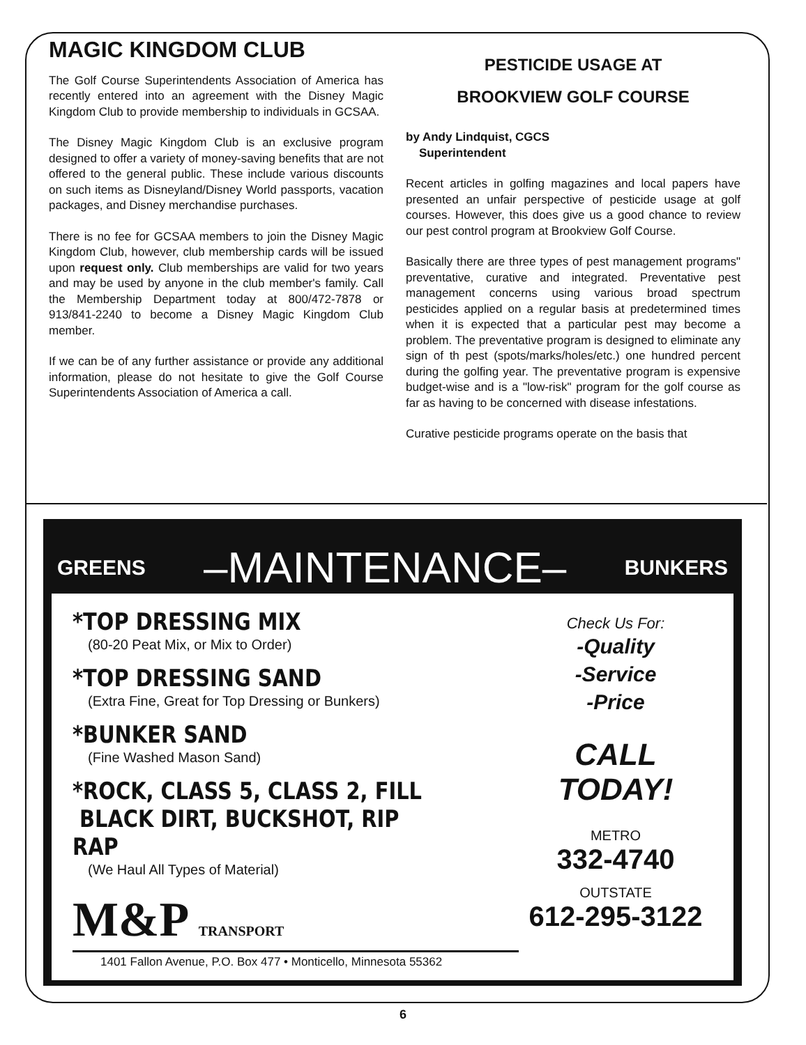MAGIC KINGDOM CLUB
The Golf Course Superintendents Association of America has recently entered into an agreement with the Disney Magic Kingdom Club to provide membership to individuals in GCSAA.
The Disney Magic Kingdom Club is an exclusive program designed to offer a variety of money-saving benefits that are not offered to the general public. These include various discounts on such items as Disneyland/Disney World passports, vacation packages, and Disney merchandise purchases.
There is no fee for GCSAA members to join the Disney Magic Kingdom Club, however, club membership cards will be issued upon request only. Club memberships are valid for two years and may be used by anyone in the club member's family. Call the Membership Department today at 800/472-7878 or 913/841-2240 to become a Disney Magic Kingdom Club member.
If we can be of any further assistance or provide any additional information, please do not hesitate to give the Golf Course Superintendents Association of America a call.
PESTICIDE USAGE AT
BROOKVIEW GOLF COURSE
by Andy Lindquist, CGCS
Superintendent
Recent articles in golfing magazines and local papers have presented an unfair perspective of pesticide usage at golf courses. However, this does give us a good chance to review our pest control program at Brookview Golf Course.
Basically there are three types of pest management programs" preventative, curative and integrated. Preventative pest management concerns using various broad spectrum pesticides applied on a regular basis at predetermined times when it is expected that a particular pest may become a problem. The preventative program is designed to eliminate any sign of th pest (spots/marks/holes/etc.) one hundred percent during the golfing year. The preventative program is expensive budget-wise and is a "low-risk" program for the golf course as far as having to be concerned with disease infestations.
Curative pesticide programs operate on the basis that
GREENS –MAINTENANCE– BUNKERS
*TOP DRESSING MIX
(80-20 Peat Mix, or Mix to Order)
*TOP DRESSING SAND
(Extra Fine, Great for Top Dressing or Bunkers)
*BUNKER SAND
(Fine Washed Mason Sand)
*ROCK, CLASS 5, CLASS 2, FILL
BLACK DIRT, BUCKSHOT, RIP RAP
(We Haul All Types of Material)
M&P TRANSPORT
1401 Fallon Avenue, P.O. Box 477 • Monticello, Minnesota 55362
Check Us For:
-Quality
-Service
-Price
CALL
TODAY!
METRO
332-4740
OUTSTATE
612-295-3122
6